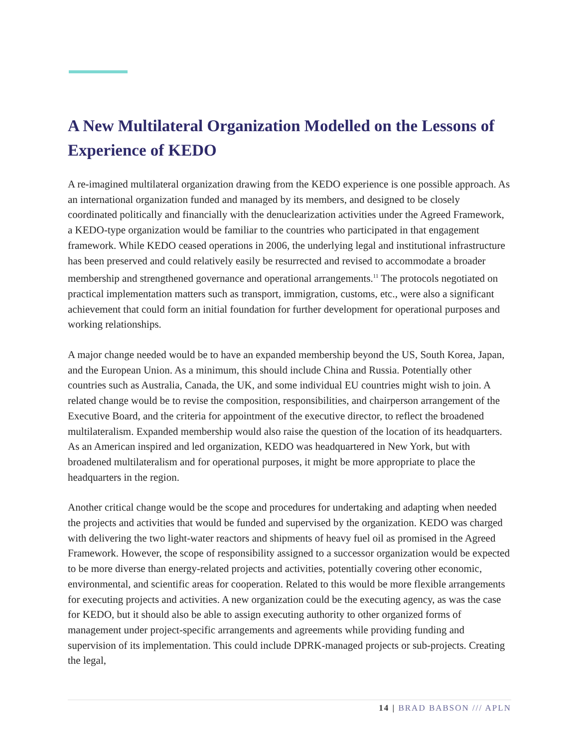A New Multilateral Organization Modelled on the Lessons of Experience of KEDO
A re-imagined multilateral organization drawing from the KEDO experience is one possible approach. As an international organization funded and managed by its members, and designed to be closely coordinated politically and financially with the denuclearization activities under the Agreed Framework, a KEDO-type organization would be familiar to the countries who participated in that engagement framework. While KEDO ceased operations in 2006, the underlying legal and institutional infrastructure has been preserved and could relatively easily be resurrected and revised to accommodate a broader membership and strengthened governance and operational arrangements.<sup>11</sup> The protocols negotiated on practical implementation matters such as transport, immigration, customs, etc., were also a significant achievement that could form an initial foundation for further development for operational purposes and working relationships.
A major change needed would be to have an expanded membership beyond the US, South Korea, Japan, and the European Union. As a minimum, this should include China and Russia. Potentially other countries such as Australia, Canada, the UK, and some individual EU countries might wish to join. A related change would be to revise the composition, responsibilities, and chairperson arrangement of the Executive Board, and the criteria for appointment of the executive director, to reflect the broadened multilateralism. Expanded membership would also raise the question of the location of its headquarters. As an American inspired and led organization, KEDO was headquartered in New York, but with broadened multilateralism and for operational purposes, it might be more appropriate to place the headquarters in the region.
Another critical change would be the scope and procedures for undertaking and adapting when needed the projects and activities that would be funded and supervised by the organization. KEDO was charged with delivering the two light-water reactors and shipments of heavy fuel oil as promised in the Agreed Framework. However, the scope of responsibility assigned to a successor organization would be expected to be more diverse than energy-related projects and activities, potentially covering other economic, environmental, and scientific areas for cooperation. Related to this would be more flexible arrangements for executing projects and activities. A new organization could be the executing agency, as was the case for KEDO, but it should also be able to assign executing authority to other organized forms of management under project-specific arrangements and agreements while providing funding and supervision of its implementation. This could include DPRK-managed projects or sub-projects. Creating the legal,
14 | BRAD BABSON /// APLN